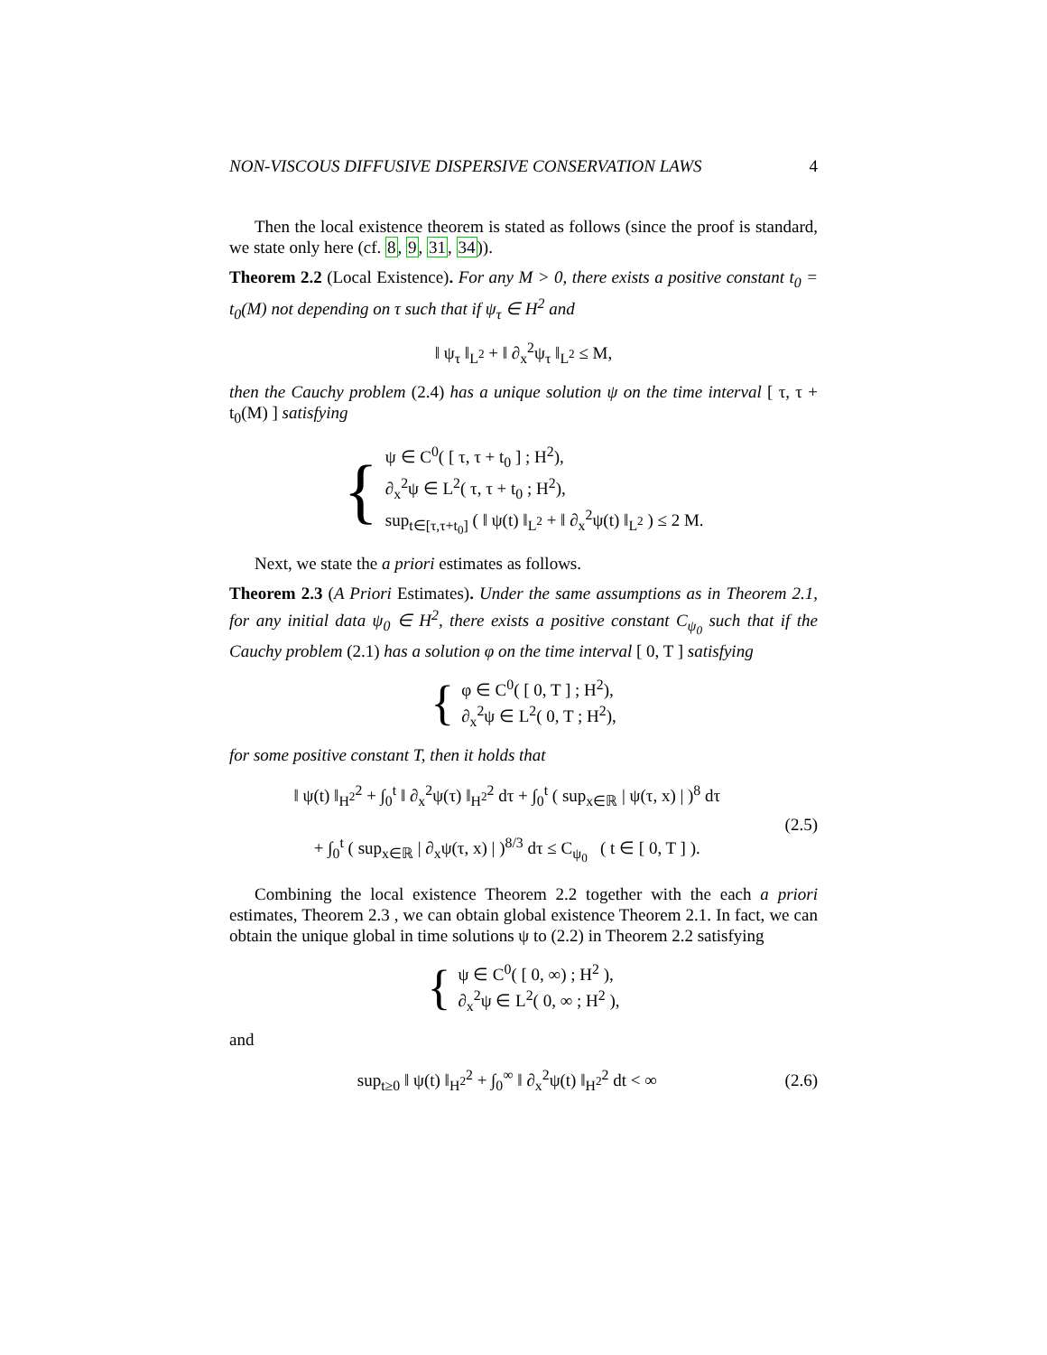NON-VISCOUS DIFFUSIVE DISPERSIVE CONSERVATION LAWS 4
Then the local existence theorem is stated as follows (since the proof is standard, we state only here (cf. 8, 9, 31, 34)).
Theorem 2.2 (Local Existence). For any M > 0, there exists a positive constant t<sub>0</sub> = t<sub>0</sub>(M) not depending on τ such that if ψ<sub>τ</sub> ∈ H<sup>2</sup> and
‖ ψ<sub>τ</sub> ‖<sub>L<sup>2</sup></sub> + ‖ ∂<sub>x</sub><sup>2</sup>ψ<sub>τ</sub> ‖<sub>L<sup>2</sup></sub> ≤ M,
then the Cauchy problem (2.4) has a unique solution ψ on the time interval [ τ, τ + t<sub>0</sub>(M) ] satisfying
{
ψ ∈ C<sup>0</sup>( [ τ, τ + t<sub>0</sub> ] ; H<sup>2</sup>),
∂<sub>x</sub><sup>2</sup>ψ ∈ L<sup>2</sup>( τ, τ + t<sub>0</sub> ; H<sup>2</sup>),
sup<sub>t∈[τ,τ+t<sub>0</sub>]</sub> ( ‖ ψ(t) ‖<sub>L<sup>2</sup></sub> + ‖ ∂<sub>x</sub><sup>2</sup>ψ(t) ‖<sub>L<sup>2</sup></sub> ) ≤ 2 M.
Next, we state the a priori estimates as follows.
Theorem 2.3 (A Priori Estimates). Under the same assumptions as in Theorem 2.1, for any initial data ψ<sub>0</sub> ∈ H<sup>2</sup>, there exists a positive constant C<sub>ψ<sub>0</sub></sub> such that if the Cauchy problem (2.1) has a solution φ on the time interval [ 0, T ] satisfying
{
φ ∈ C<sup>0</sup>( [ 0, T ] ; H<sup>2</sup>),
∂<sub>x</sub><sup>2</sup>ψ ∈ L<sup>2</sup>( 0, T ; H<sup>2</sup>),
for some positive constant T, then it holds that
‖ ψ(t) ‖<sub>H<sup>2</sup></sub><sup>2</sup> + ∫<sub>0</sub><sup>t</sup> ‖ ∂<sub>x</sub><sup>2</sup>ψ(τ) ‖<sub>H<sup>2</sup></sub><sup>2</sup> dτ + ∫<sub>0</sub><sup>t</sup> ( sup<sub>x∈ℝ</sub> | ψ(τ, x) | )<sup>8</sup> dτ
+ ∫<sub>0</sub><sup>t</sup> ( sup<sub>x∈ℝ</sub> | ∂<sub>x</sub>ψ(τ, x) | )<sup>8/3</sup> dτ ≤ C<sub>ψ<sub>0</sub></sub> ( t ∈ [ 0, T ] ).
(2.5)
Combining the local existence Theorem 2.2 together with the each a priori estimates, Theorem 2.3 , we can obtain global existence Theorem 2.1. In fact, we can obtain the unique global in time solutions ψ to (2.2) in Theorem 2.2 satisfying
{
ψ ∈ C<sup>0</sup>( [ 0, ∞) ; H<sup>2</sup> ),
∂<sub>x</sub><sup>2</sup>ψ ∈ L<sup>2</sup>( 0, ∞ ; H<sup>2</sup> ),
and
sup<sub>t≥0</sub> ‖ ψ(t) ‖<sub>H<sup>2</sup></sub><sup>2</sup> + ∫<sub>0</sub><sup>∞</sup> ‖ ∂<sub>x</sub><sup>2</sup>ψ(t) ‖<sub>H<sup>2</sup></sub><sup>2</sup> dt < ∞
(2.6)